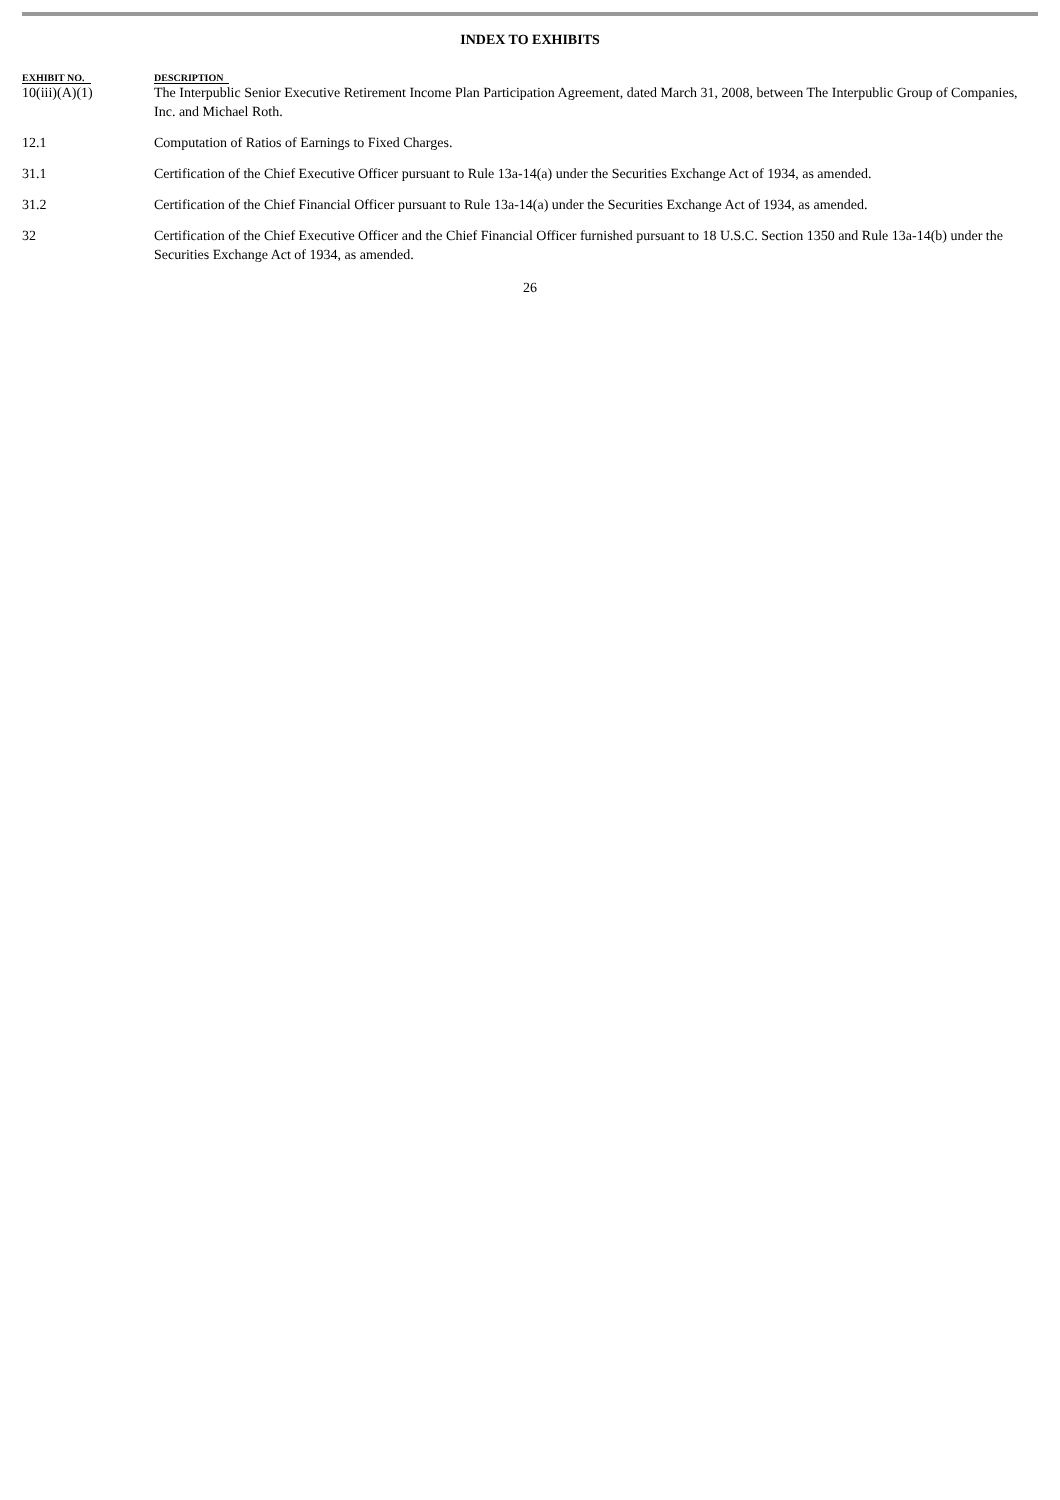INDEX TO EXHIBITS
| EXHIBIT NO. | DESCRIPTION |
| --- | --- |
| 10(iii)(A)(1) | The Interpublic Senior Executive Retirement Income Plan Participation Agreement, dated March 31, 2008, between The Interpublic Group of Companies, Inc. and Michael Roth. |
| 12.1 | Computation of Ratios of Earnings to Fixed Charges. |
| 31.1 | Certification of the Chief Executive Officer pursuant to Rule 13a-14(a) under the Securities Exchange Act of 1934, as amended. |
| 31.2 | Certification of the Chief Financial Officer pursuant to Rule 13a-14(a) under the Securities Exchange Act of 1934, as amended. |
| 32 | Certification of the Chief Executive Officer and the Chief Financial Officer furnished pursuant to 18 U.S.C. Section 1350 and Rule 13a-14(b) under the Securities Exchange Act of 1934, as amended. |
26